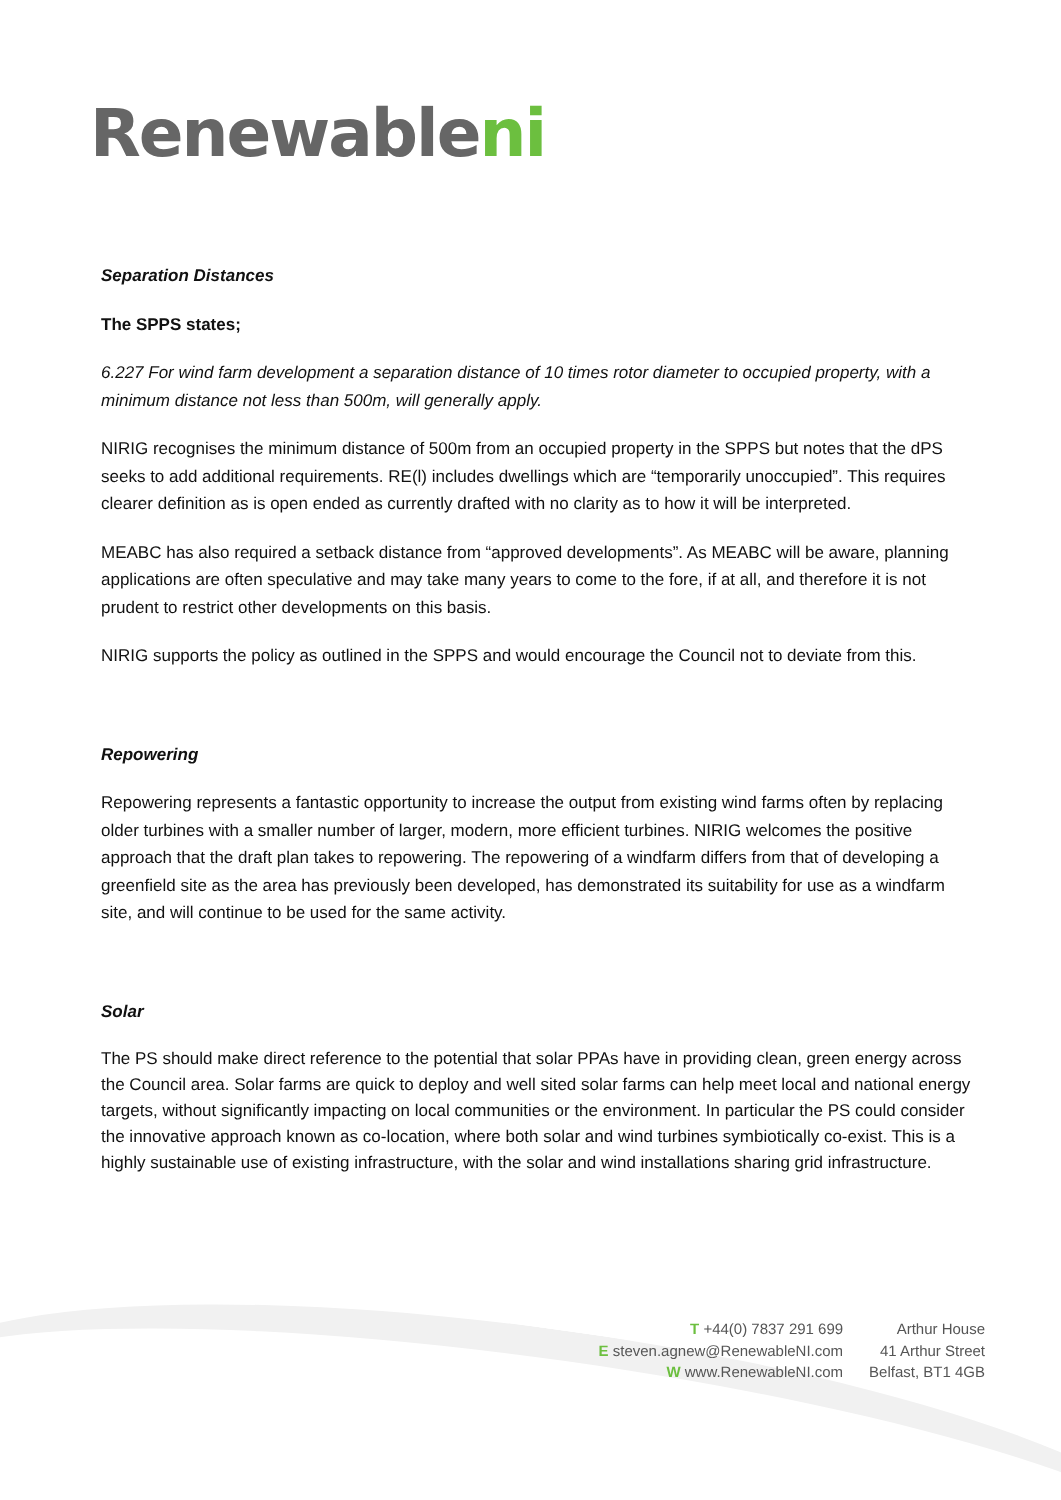Renewableni
Separation Distances
The SPPS states;
6.227 For wind farm development a separation distance of 10 times rotor diameter to occupied property, with a minimum distance not less than 500m, will generally apply.
NIRIG recognises the minimum distance of 500m from an occupied property in the SPPS but notes that the dPS seeks to add additional requirements. RE(l) includes dwellings which are “temporarily unoccupied”. This requires clearer definition as is open ended as currently drafted with no clarity as to how it will be interpreted.
MEABC has also required a setback distance from “approved developments”. As MEABC will be aware, planning applications are often speculative and may take many years to come to the fore, if at all, and therefore it is not prudent to restrict other developments on this basis.
NIRIG supports the policy as outlined in the SPPS and would encourage the Council not to deviate from this.
Repowering
Repowering represents a fantastic opportunity to increase the output from existing wind farms often by replacing older turbines with a smaller number of larger, modern, more efficient turbines. NIRIG welcomes the positive approach that the draft plan takes to repowering. The repowering of a windfarm differs from that of developing a greenfield site as the area has previously been developed, has demonstrated its suitability for use as a windfarm site, and will continue to be used for the same activity.
Solar
The PS should make direct reference to the potential that solar PPAs have in providing clean, green energy across the Council area. Solar farms are quick to deploy and well sited solar farms can help meet local and national energy targets, without significantly impacting on local communities or the environment. In particular the PS could consider the innovative approach known as co-location, where both solar and wind turbines symbiotically co-exist. This is a highly sustainable use of existing infrastructure, with the solar and wind installations sharing grid infrastructure.
T +44(0) 7837 291 699
E steven.agnew@RenewableNI.com
W www.RenewableNI.com
Arthur House
41 Arthur Street
Belfast, BT1 4GB